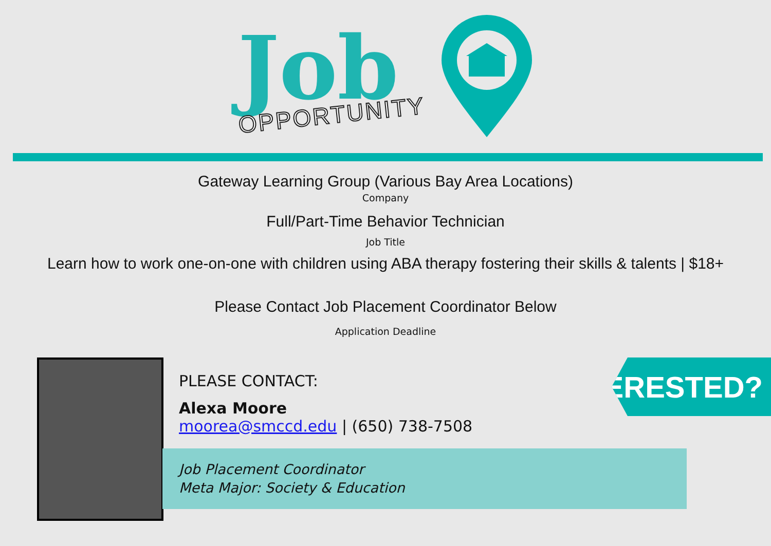Job
OPPORTUNITY
Gateway Learning Group (Various Bay Area Locations)
Company
Full/Part-Time Behavior Technician
Job Title
Learn how to work one-on-one with children using ABA therapy fostering their skills & talents | $18+
Please Contact Job Placement Coordinator Below
Application Deadline
PLEASE CONTACT:
Alexa Moore
moorea@smccd.edu | (650) 738-7508
Job Placement Coordinator
Meta Major: Society & Education
INTERESTED?